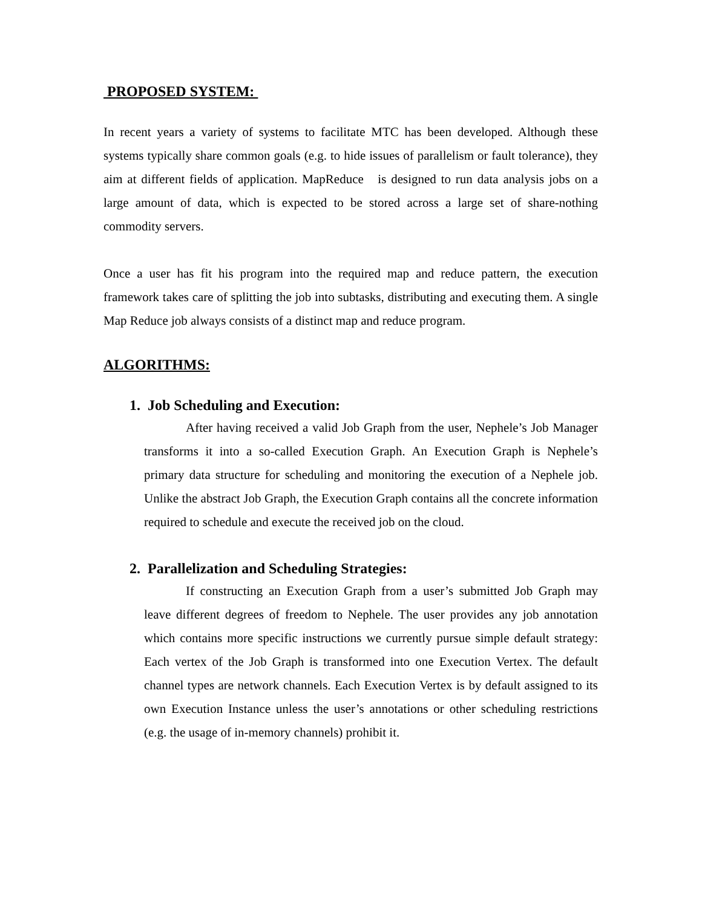PROPOSED SYSTEM:
In recent years a variety of systems to facilitate MTC has been developed. Although these systems typically share common goals (e.g. to hide issues of parallelism or fault tolerance), they aim at different fields of application. MapReduce is designed to run data analysis jobs on a large amount of data, which is expected to be stored across a large set of share-nothing commodity servers.
Once a user has fit his program into the required map and reduce pattern, the execution framework takes care of splitting the job into subtasks, distributing and executing them. A single Map Reduce job always consists of a distinct map and reduce program.
ALGORITHMS:
1. Job Scheduling and Execution:
After having received a valid Job Graph from the user, Nephele’s Job Manager transforms it into a so-called Execution Graph. An Execution Graph is Nephele’s primary data structure for scheduling and monitoring the execution of a Nephele job. Unlike the abstract Job Graph, the Execution Graph contains all the concrete information required to schedule and execute the received job on the cloud.
2. Parallelization and Scheduling Strategies:
If constructing an Execution Graph from a user’s submitted Job Graph may leave different degrees of freedom to Nephele. The user provides any job annotation which contains more specific instructions we currently pursue simple default strategy: Each vertex of the Job Graph is transformed into one Execution Vertex. The default channel types are network channels. Each Execution Vertex is by default assigned to its own Execution Instance unless the user’s annotations or other scheduling restrictions (e.g. the usage of in-memory channels) prohibit it.